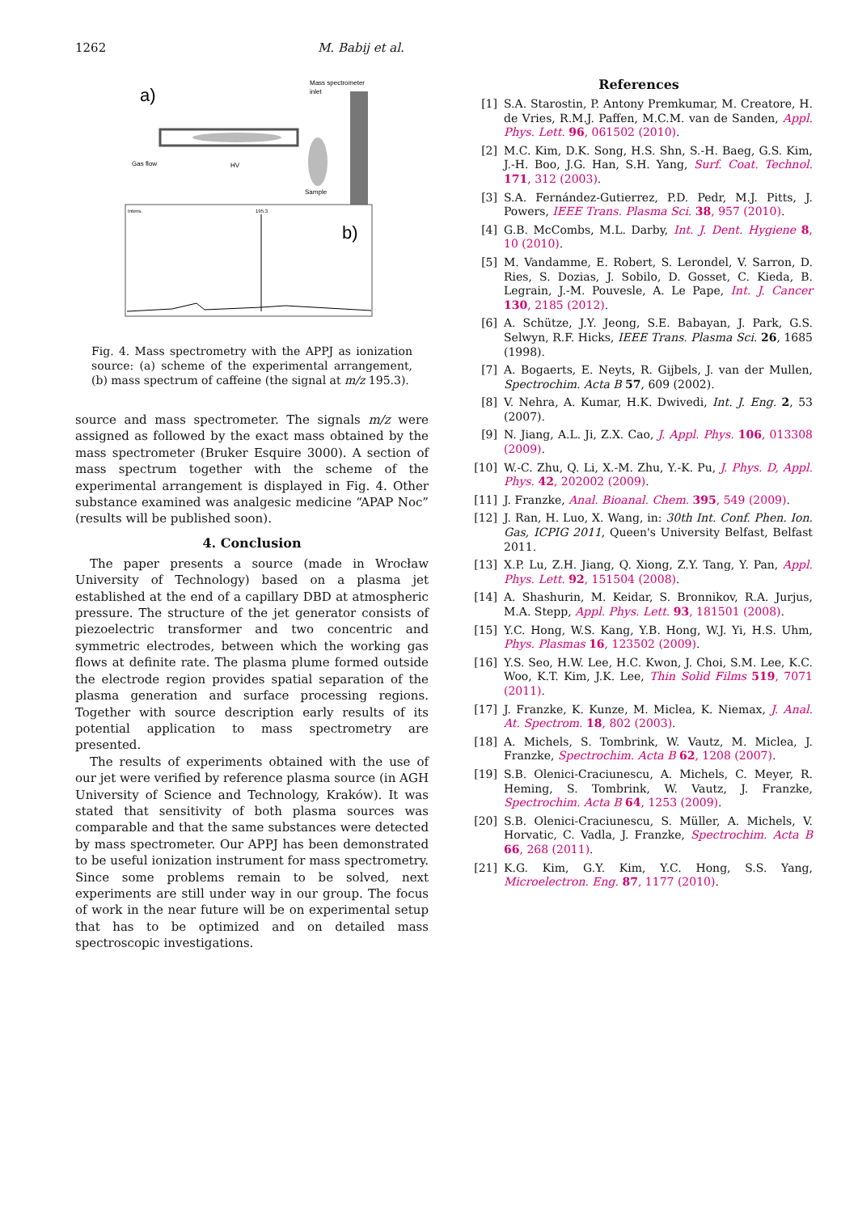1262 M. Babij et al.
a)
Mass spectrometer
inlet
Gas flow
HV
Sample
b)
195.3
Intens.
Fig. 4. Mass spectrometry with the APPJ as ionization source: (a) scheme of the experimental arrangement, (b) mass spectrum of caffeine (the signal at m/z 195.3).
source and mass spectrometer. The signals m/z were assigned as followed by the exact mass obtained by the mass spectrometer (Bruker Esquire 3000). A section of mass spectrum together with the scheme of the experimental arrangement is displayed in Fig. 4. Other substance examined was analgesic medicine “APAP Noc” (results will be published soon).
4. Conclusion
The paper presents a source (made in Wrocław University of Technology) based on a plasma jet established at the end of a capillary DBD at atmospheric pressure. The structure of the jet generator consists of piezoelectric transformer and two concentric and symmetric electrodes, between which the working gas flows at definite rate. The plasma plume formed outside the electrode region provides spatial separation of the plasma generation and surface processing regions. Together with source description early results of its potential application to mass spectrometry are presented.
The results of experiments obtained with the use of our jet were verified by reference plasma source (in AGH University of Science and Technology, Kraków). It was stated that sensitivity of both plasma sources was comparable and that the same substances were detected by mass spectrometer. Our APPJ has been demonstrated to be useful ionization instrument for mass spectrometry. Since some problems remain to be solved, next experiments are still under way in our group. The focus of work in the near future will be on experimental setup that has to be optimized and on detailed mass spectroscopic investigations.
References
[1] S.A. Starostin, P. Antony Premkumar, M. Creatore, H. de Vries, R.M.J. Paffen, M.C.M. van de Sanden, Appl. Phys. Lett. 96, 061502 (2010).
[2] M.C. Kim, D.K. Song, H.S. Shn, S.-H. Baeg, G.S. Kim, J.-H. Boo, J.G. Han, S.H. Yang, Surf. Coat. Technol. 171, 312 (2003).
[3] S.A. Fernández-Gutierrez, P.D. Pedr, M.J. Pitts, J. Powers, IEEE Trans. Plasma Sci. 38, 957 (2010).
[4] G.B. McCombs, M.L. Darby, Int. J. Dent. Hygiene 8, 10 (2010).
[5] M. Vandamme, E. Robert, S. Lerondel, V. Sarron, D. Ries, S. Dozias, J. Sobilo, D. Gosset, C. Kieda, B. Legrain, J.-M. Pouvesle, A. Le Pape, Int. J. Cancer 130, 2185 (2012).
[6] A. Schütze, J.Y. Jeong, S.E. Babayan, J. Park, G.S. Selwyn, R.F. Hicks, IEEE Trans. Plasma Sci. 26, 1685 (1998).
[7] A. Bogaerts, E. Neyts, R. Gijbels, J. van der Mullen, Spectrochim. Acta B 57, 609 (2002).
[8] V. Nehra, A. Kumar, H.K. Dwivedi, Int. J. Eng. 2, 53 (2007).
[9] N. Jiang, A.L. Ji, Z.X. Cao, J. Appl. Phys. 106, 013308 (2009).
[10] W.-C. Zhu, Q. Li, X.-M. Zhu, Y.-K. Pu, J. Phys. D, Appl. Phys. 42, 202002 (2009).
[11] J. Franzke, Anal. Bioanal. Chem. 395, 549 (2009).
[12] J. Ran, H. Luo, X. Wang, in: 30th Int. Conf. Phen. Ion. Gas, ICPIG 2011, Queen's University Belfast, Belfast 2011.
[13] X.P. Lu, Z.H. Jiang, Q. Xiong, Z.Y. Tang, Y. Pan, Appl. Phys. Lett. 92, 151504 (2008).
[14] A. Shashurin, M. Keidar, S. Bronnikov, R.A. Jurjus, M.A. Stepp, Appl. Phys. Lett. 93, 181501 (2008).
[15] Y.C. Hong, W.S. Kang, Y.B. Hong, W.J. Yi, H.S. Uhm, Phys. Plasmas 16, 123502 (2009).
[16] Y.S. Seo, H.W. Lee, H.C. Kwon, J. Choi, S.M. Lee, K.C. Woo, K.T. Kim, J.K. Lee, Thin Solid Films 519, 7071 (2011).
[17] J. Franzke, K. Kunze, M. Miclea, K. Niemax, J. Anal. At. Spectrom. 18, 802 (2003).
[18] A. Michels, S. Tombrink, W. Vautz, M. Miclea, J. Franzke, Spectrochim. Acta B 62, 1208 (2007).
[19] S.B. Olenici-Craciunescu, A. Michels, C. Meyer, R. Heming, S. Tombrink, W. Vautz, J. Franzke, Spectrochim. Acta B 64, 1253 (2009).
[20] S.B. Olenici-Craciunescu, S. Müller, A. Michels, V. Horvatic, C. Vadla, J. Franzke, Spectrochim. Acta B 66, 268 (2011).
[21] K.G. Kim, G.Y. Kim, Y.C. Hong, S.S. Yang, Microelectron. Eng. 87, 1177 (2010).